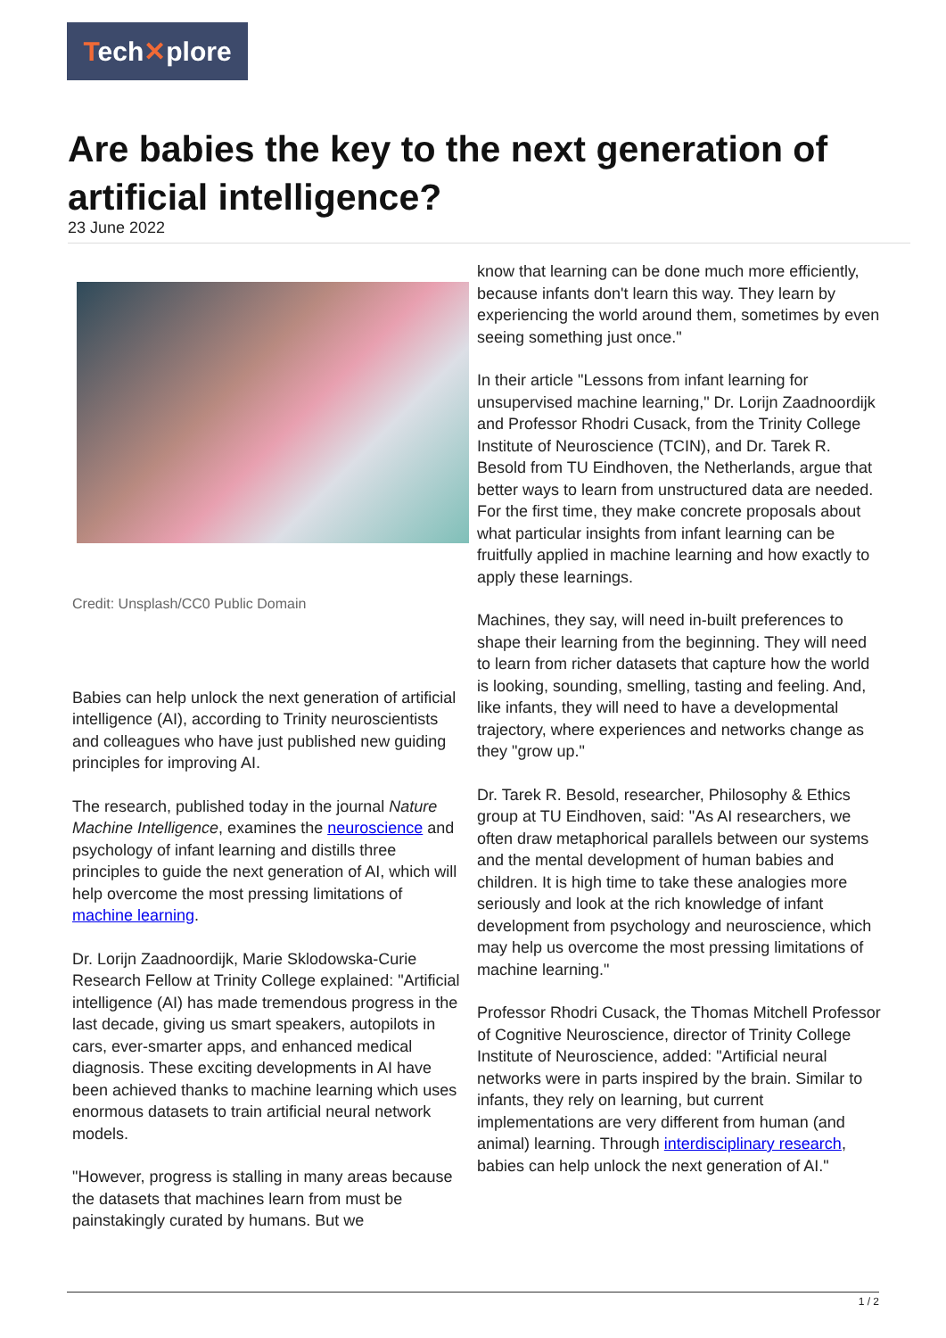Tech✕plore
Are babies the key to the next generation of artificial intelligence?
23 June 2022
Credit: Unsplash/CC0 Public Domain
Babies can help unlock the next generation of artificial intelligence (AI), according to Trinity neuroscientists and colleagues who have just published new guiding principles for improving AI.
The research, published today in the journal Nature Machine Intelligence, examines the neuroscience and psychology of infant learning and distills three principles to guide the next generation of AI, which will help overcome the most pressing limitations of machine learning.
Dr. Lorijn Zaadnoordijk, Marie Sklodowska-Curie Research Fellow at Trinity College explained: "Artificial intelligence (AI) has made tremendous progress in the last decade, giving us smart speakers, autopilots in cars, ever-smarter apps, and enhanced medical diagnosis. These exciting developments in AI have been achieved thanks to machine learning which uses enormous datasets to train artificial neural network models.
"However, progress is stalling in many areas because the datasets that machines learn from must be painstakingly curated by humans. But we
know that learning can be done much more efficiently, because infants don't learn this way. They learn by experiencing the world around them, sometimes by even seeing something just once."
In their article "Lessons from infant learning for unsupervised machine learning," Dr. Lorijn Zaadnoordijk and Professor Rhodri Cusack, from the Trinity College Institute of Neuroscience (TCIN), and Dr. Tarek R. Besold from TU Eindhoven, the Netherlands, argue that better ways to learn from unstructured data are needed. For the first time, they make concrete proposals about what particular insights from infant learning can be fruitfully applied in machine learning and how exactly to apply these learnings.
Machines, they say, will need in-built preferences to shape their learning from the beginning. They will need to learn from richer datasets that capture how the world is looking, sounding, smelling, tasting and feeling. And, like infants, they will need to have a developmental trajectory, where experiences and networks change as they "grow up."
Dr. Tarek R. Besold, researcher, Philosophy & Ethics group at TU Eindhoven, said: "As AI researchers, we often draw metaphorical parallels between our systems and the mental development of human babies and children. It is high time to take these analogies more seriously and look at the rich knowledge of infant development from psychology and neuroscience, which may help us overcome the most pressing limitations of machine learning."
Professor Rhodri Cusack, the Thomas Mitchell Professor of Cognitive Neuroscience, director of Trinity College Institute of Neuroscience, added: "Artificial neural networks were in parts inspired by the brain. Similar to infants, they rely on learning, but current implementations are very different from human (and animal) learning. Through interdisciplinary research, babies can help unlock the next generation of AI."
1 / 2